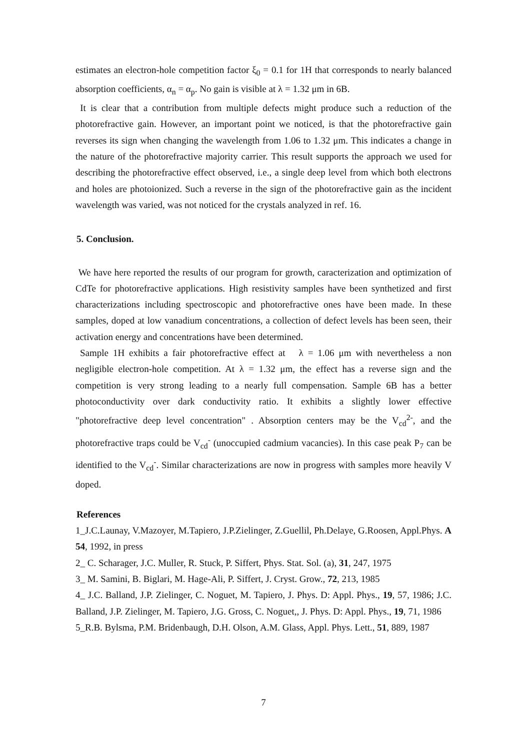estimates an electron-hole competition factor ξ<sub>0</sub> = 0.1 for 1H that corresponds to nearly balanced absorption coefficients, α<sub>n</sub> = α<sub>p</sub>. No gain is visible at λ = 1.32 μm in 6B.
It is clear that a contribution from multiple defects might produce such a reduction of the photorefractive gain. However, an important point we noticed, is that the photorefractive gain reverses its sign when changing the wavelength from 1.06 to 1.32 μm. This indicates a change in the nature of the photorefractive majority carrier. This result supports the approach we used for describing the photorefractive effect observed, i.e., a single deep level from which both electrons and holes are photoionized. Such a reverse in the sign of the photorefractive gain as the incident wavelength was varied, was not noticed for the crystals analyzed in ref. 16.
5. Conclusion.
We have here reported the results of our program for growth, caracterization and optimization of CdTe for photorefractive applications. High resistivity samples have been synthetized and first characterizations including spectroscopic and photorefractive ones have been made. In these samples, doped at low vanadium concentrations, a collection of defect levels has been seen, their activation energy and concentrations have been determined.
Sample 1H exhibits a fair photorefractive effect at λ = 1.06 μm with nevertheless a non negligible electron-hole competition. At λ = 1.32 μm, the effect has a reverse sign and the competition is very strong leading to a nearly full compensation. Sample 6B has a better photoconductivity over dark conductivity ratio. It exhibits a slightly lower effective "photorefractive deep level concentration" . Absorption centers may be the V<sub>cd</sub><sup>2-</sup>, and the photorefractive traps could be V<sub>cd</sub><sup>-</sup> (unoccupied cadmium vacancies). In this case peak P<sub>7</sub> can be identified to the V<sub>cd</sub><sup>-</sup>. Similar characterizations are now in progress with samples more heavily V doped.
References
1_J.C.Launay, V.Mazoyer, M.Tapiero, J.P.Zielinger, Z.Guellil, Ph.Delaye, G.Roosen, Appl.Phys. A 54, 1992, in press
2_ C. Scharager, J.C. Muller, R. Stuck, P. Siffert, Phys. Stat. Sol. (a), 31, 247, 1975
3_ M. Samini, B. Biglari, M. Hage-Ali, P. Siffert, J. Cryst. Grow., 72, 213, 1985
4_ J.C. Balland, J.P. Zielinger, C. Noguet, M. Tapiero, J. Phys. D: Appl. Phys., 19, 57, 1986; J.C. Balland, J.P. Zielinger, M. Tapiero, J.G. Gross, C. Noguet,, J. Phys. D: Appl. Phys., 19, 71, 1986
5_R.B. Bylsma, P.M. Bridenbaugh, D.H. Olson, A.M. Glass, Appl. Phys. Lett., 51, 889, 1987
7